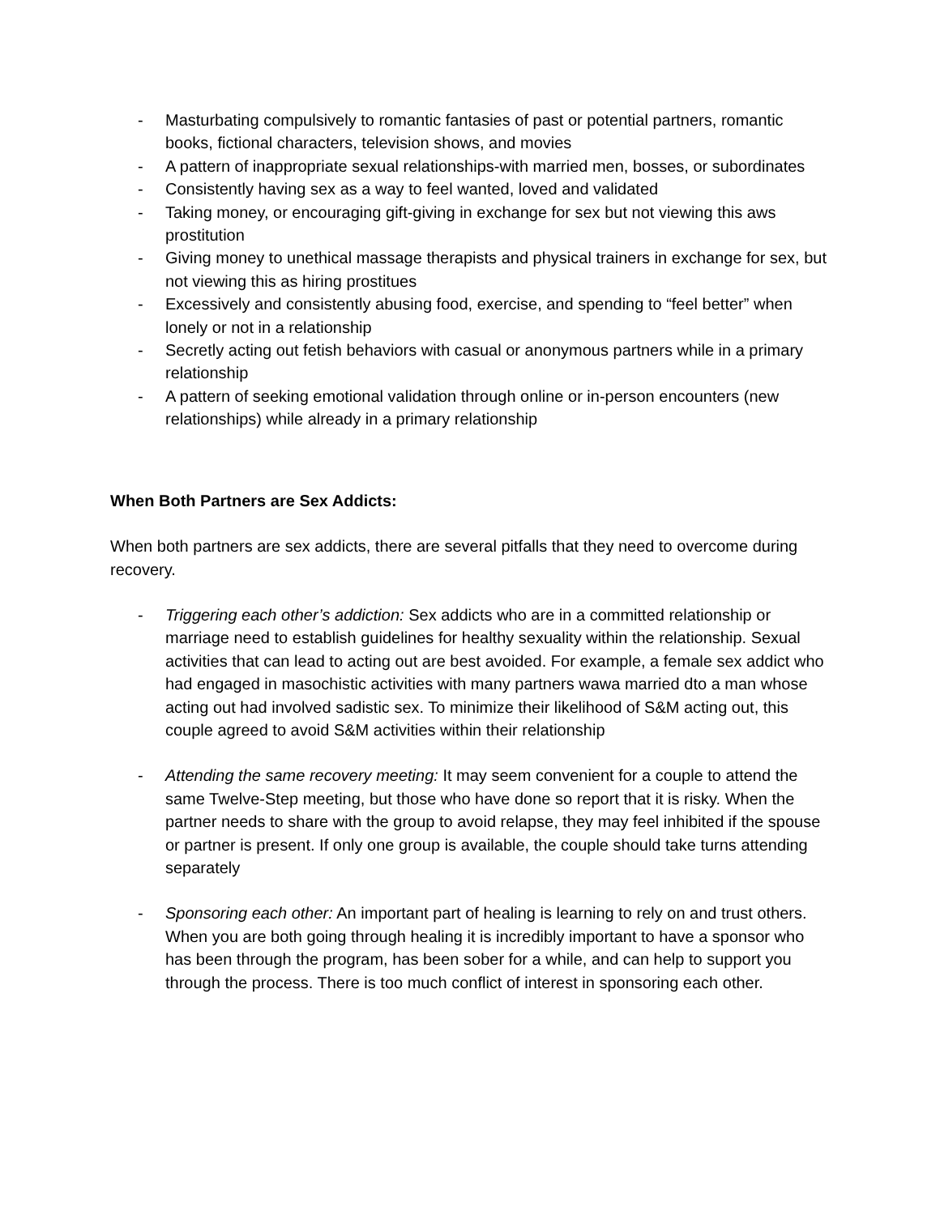- Masturbating compulsively to romantic fantasies of past or potential partners, romantic books, fictional characters, television shows, and movies
- A pattern of inappropriate sexual relationships-with married men, bosses, or subordinates
- Consistently having sex as a way to feel wanted, loved and validated
- Taking money, or encouraging gift-giving in exchange for sex but not viewing this aws prostitution
- Giving money to unethical massage therapists and physical trainers in exchange for sex, but not viewing this as hiring prostitues
- Excessively and consistently abusing food, exercise, and spending to “feel better” when lonely or not in a relationship
- Secretly acting out fetish behaviors with casual or anonymous partners while in a primary relationship
- A pattern of seeking emotional validation through online or in-person encounters (new relationships) while already in a primary relationship
When Both Partners are Sex Addicts:
When both partners are sex addicts, there are several pitfalls that they need to overcome during recovery.
- Triggering each other’s addiction: Sex addicts who are in a committed relationship or marriage need to establish guidelines for healthy sexuality within the relationship. Sexual activities that can lead to acting out are best avoided. For example, a female sex addict who had engaged in masochistic activities with many partners wawa married dto a man whose acting out had involved sadistic sex. To minimize their likelihood of S&M acting out, this couple agreed to avoid S&M activities within their relationship
- Attending the same recovery meeting: It may seem convenient for a couple to attend the same Twelve-Step meeting, but those who have done so report that it is risky. When the partner needs to share with the group to avoid relapse, they may feel inhibited if the spouse or partner is present. If only one group is available, the couple should take turns attending separately
- Sponsoring each other: An important part of healing is learning to rely on and trust others. When you are both going through healing it is incredibly important to have a sponsor who has been through the program, has been sober for a while, and can help to support you through the process. There is too much conflict of interest in sponsoring each other.